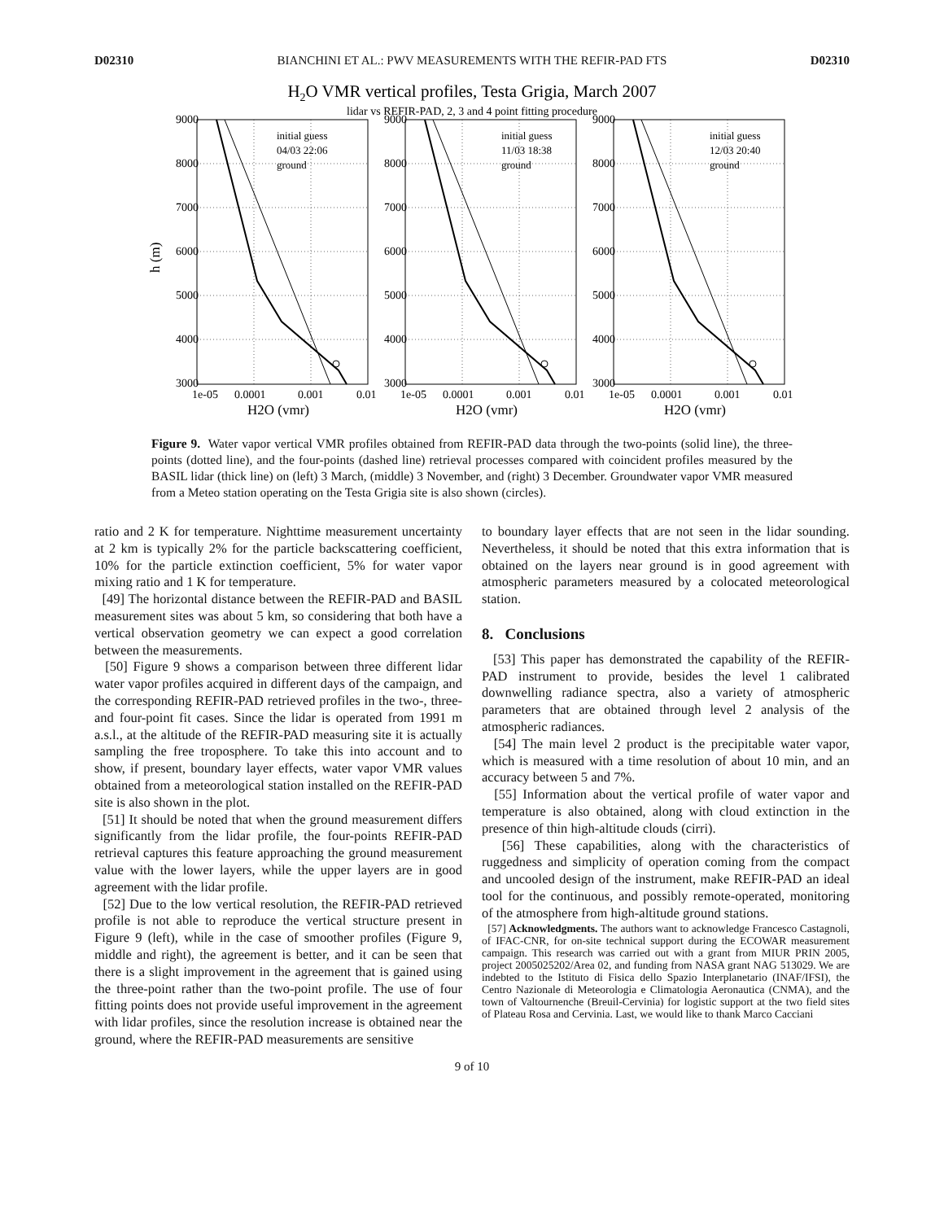D02310 BIANCHINI ET AL.: PWV MEASUREMENTS WITH THE REFIR-PAD FTS D02310
H2O VMR vertical profiles, Testa Grigia, March 2007
lidar vs REFIR-PAD, 2, 3 and 4 point fitting procedure
h (m)
9000
8000
7000
6000
5000
4000
3000
1e-05
0.0001
0.001
0.01
H2O (vmr)
initial guess
04/03 22:06
ground
9000
8000
7000
6000
5000
4000
3000
1e-05
0.0001
0.001
0.01
H2O (vmr)
initial guess
11/03 18:38
ground
9000
8000
7000
6000
5000
4000
3000
1e-05
0.0001
0.001
0.01
H2O (vmr)
initial guess
12/03 20:40
ground
Figure 9. Water vapor vertical VMR profiles obtained from REFIR-PAD data through the two-points (solid line), the three-points (dotted line), and the four-points (dashed line) retrieval processes compared with coincident profiles measured by the BASIL lidar (thick line) on (left) 3 March, (middle) 3 November, and (right) 3 December. Groundwater vapor VMR measured from a Meteo station operating on the Testa Grigia site is also shown (circles).
ratio and 2 K for temperature. Nighttime measurement uncertainty at 2 km is typically 2% for the particle backscattering coefficient, 10% for the particle extinction coefficient, 5% for water vapor mixing ratio and 1 K for temperature.
[49] The horizontal distance between the REFIR-PAD and BASIL measurement sites was about 5 km, so considering that both have a vertical observation geometry we can expect a good correlation between the measurements.
[50] Figure 9 shows a comparison between three different lidar water vapor profiles acquired in different days of the campaign, and the corresponding REFIR-PAD retrieved profiles in the two-, three- and four-point fit cases. Since the lidar is operated from 1991 m a.s.l., at the altitude of the REFIR-PAD measuring site it is actually sampling the free troposphere. To take this into account and to show, if present, boundary layer effects, water vapor VMR values obtained from a meteorological station installed on the REFIR-PAD site is also shown in the plot.
[51] It should be noted that when the ground measurement differs significantly from the lidar profile, the four-points REFIR-PAD retrieval captures this feature approaching the ground measurement value with the lower layers, while the upper layers are in good agreement with the lidar profile.
[52] Due to the low vertical resolution, the REFIR-PAD retrieved profile is not able to reproduce the vertical structure present in Figure 9 (left), while in the case of smoother profiles (Figure 9, middle and right), the agreement is better, and it can be seen that there is a slight improvement in the agreement that is gained using the three-point rather than the two-point profile. The use of four fitting points does not provide useful improvement in the agreement with lidar profiles, since the resolution increase is obtained near the ground, where the REFIR-PAD measurements are sensitive
to boundary layer effects that are not seen in the lidar sounding. Nevertheless, it should be noted that this extra information that is obtained on the layers near ground is in good agreement with atmospheric parameters measured by a colocated meteorological station.
8. Conclusions
[53] This paper has demonstrated the capability of the REFIR-PAD instrument to provide, besides the level 1 calibrated downwelling radiance spectra, also a variety of atmospheric parameters that are obtained through level 2 analysis of the atmospheric radiances.
[54] The main level 2 product is the precipitable water vapor, which is measured with a time resolution of about 10 min, and an accuracy between 5 and 7%.
[55] Information about the vertical profile of water vapor and temperature is also obtained, along with cloud extinction in the presence of thin high-altitude clouds (cirri).
[56] These capabilities, along with the characteristics of ruggedness and simplicity of operation coming from the compact and uncooled design of the instrument, make REFIR-PAD an ideal tool for the continuous, and possibly remote-operated, monitoring of the atmosphere from high-altitude ground stations.
[57] Acknowledgments. The authors want to acknowledge Francesco Castagnoli, of IFAC-CNR, for on-site technical support during the ECOWAR measurement campaign. This research was carried out with a grant from MIUR PRIN 2005, project 2005025202/Area 02, and funding from NASA grant NAG 513029. We are indebted to the Istituto di Fisica dello Spazio Interplanetario (INAF/IFSI), the Centro Nazionale di Meteorologia e Climatologia Aeronautica (CNMA), and the town of Valtournenche (Breuil-Cervinia) for logistic support at the two field sites of Plateau Rosa and Cervinia. Last, we would like to thank Marco Cacciani
9 of 10